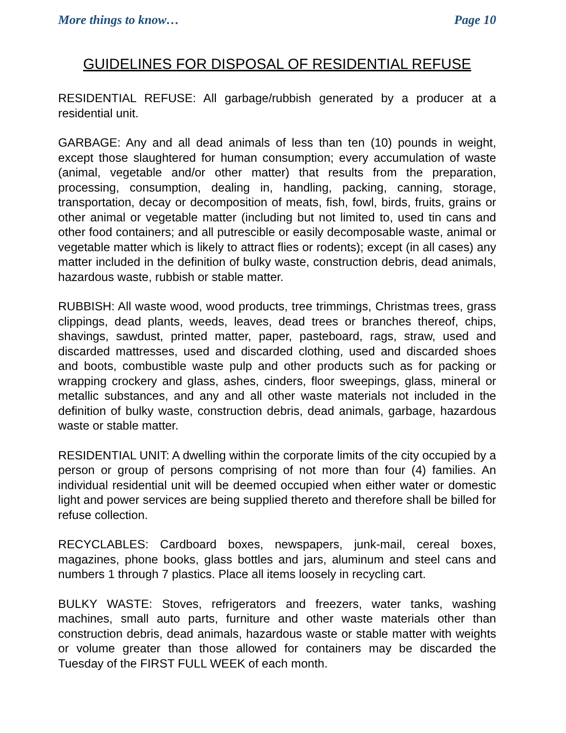More things to know… Page 10
GUIDELINES FOR DISPOSAL OF RESIDENTIAL REFUSE
RESIDENTIAL REFUSE: All garbage/rubbish generated by a producer at a residential unit.
GARBAGE: Any and all dead animals of less than ten (10) pounds in weight, except those slaughtered for human consumption; every accumulation of waste (animal, vegetable and/or other matter) that results from the preparation, processing, consumption, dealing in, handling, packing, canning, storage, transportation, decay or decomposition of meats, fish, fowl, birds, fruits, grains or other animal or vegetable matter (including but not limited to, used tin cans and other food containers; and all putrescible or easily decomposable waste, animal or vegetable matter which is likely to attract flies or rodents); except (in all cases) any matter included in the definition of bulky waste, construction debris, dead animals, hazardous waste, rubbish or stable matter.
RUBBISH: All waste wood, wood products, tree trimmings, Christmas trees, grass clippings, dead plants, weeds, leaves, dead trees or branches thereof, chips, shavings, sawdust, printed matter, paper, pasteboard, rags, straw, used and discarded mattresses, used and discarded clothing, used and discarded shoes and boots, combustible waste pulp and other products such as for packing or wrapping crockery and glass, ashes, cinders, floor sweepings, glass, mineral or metallic substances, and any and all other waste materials not included in the definition of bulky waste, construction debris, dead animals, garbage, hazardous waste or stable matter.
RESIDENTIAL UNIT: A dwelling within the corporate limits of the city occupied by a person or group of persons comprising of not more than four (4) families. An individual residential unit will be deemed occupied when either water or domestic light and power services are being supplied thereto and therefore shall be billed for refuse collection.
RECYCLABLES: Cardboard boxes, newspapers, junk-mail, cereal boxes, magazines, phone books, glass bottles and jars, aluminum and steel cans and numbers 1 through 7 plastics. Place all items loosely in recycling cart.
BULKY WASTE: Stoves, refrigerators and freezers, water tanks, washing machines, small auto parts, furniture and other waste materials other than construction debris, dead animals, hazardous waste or stable matter with weights or volume greater than those allowed for containers may be discarded the Tuesday of the FIRST FULL WEEK of each month.